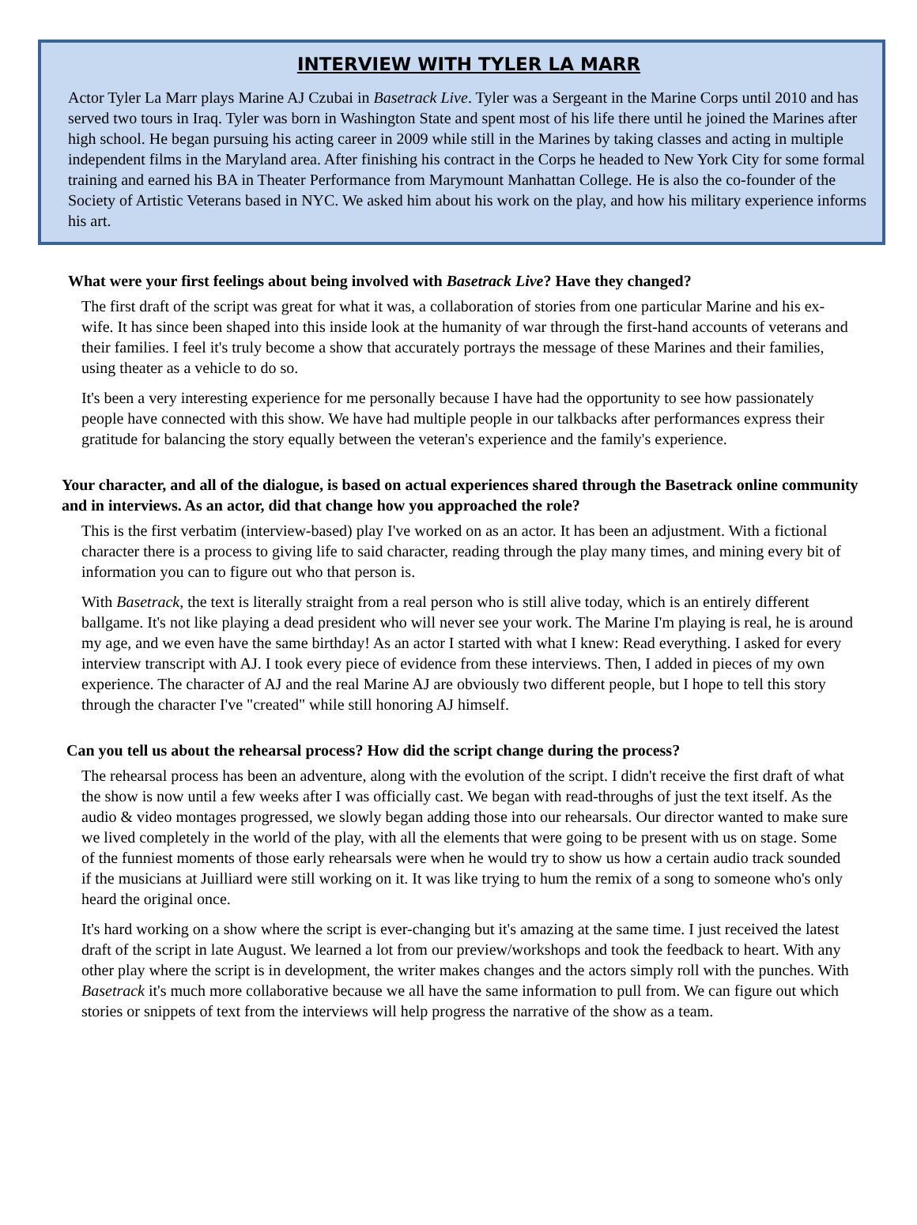INTERVIEW WITH TYLER LA MARR
Actor Tyler La Marr plays Marine AJ Czubai in Basetrack Live. Tyler was a Sergeant in the Marine Corps until 2010 and has served two tours in Iraq. Tyler was born in Washington State and spent most of his life there until he joined the Marines after high school. He began pursuing his acting career in 2009 while still in the Marines by taking classes and acting in multiple independent films in the Maryland area. After finishing his contract in the Corps he headed to New York City for some formal training and earned his BA in Theater Performance from Marymount Manhattan College. He is also the co-founder of the Society of Artistic Veterans based in NYC. We asked him about his work on the play, and how his military experience informs his art.
What were your first feelings about being involved with Basetrack Live? Have they changed?
The first draft of the script was great for what it was, a collaboration of stories from one particular Marine and his ex-wife. It has since been shaped into this inside look at the humanity of war through the first-hand accounts of veterans and their families. I feel it's truly become a show that accurately portrays the message of these Marines and their families, using theater as a vehicle to do so.
It's been a very interesting experience for me personally because I have had the opportunity to see how passionately people have connected with this show. We have had multiple people in our talkbacks after performances express their gratitude for balancing the story equally between the veteran's experience and the family's experience.
Your character, and all of the dialogue, is based on actual experiences shared through the Basetrack online community and in interviews. As an actor, did that change how you approached the role?
This is the first verbatim (interview-based) play I've worked on as an actor. It has been an adjustment. With a fictional character there is a process to giving life to said character, reading through the play many times, and mining every bit of information you can to figure out who that person is.
With Basetrack, the text is literally straight from a real person who is still alive today, which is an entirely different ballgame. It's not like playing a dead president who will never see your work. The Marine I'm playing is real, he is around my age, and we even have the same birthday! As an actor I started with what I knew: Read everything. I asked for every interview transcript with AJ. I took every piece of evidence from these interviews. Then, I added in pieces of my own experience. The character of AJ and the real Marine AJ are obviously two different people, but I hope to tell this story through the character I've "created" while still honoring AJ himself.
Can you tell us about the rehearsal process? How did the script change during the process?
The rehearsal process has been an adventure, along with the evolution of the script. I didn't receive the first draft of what the show is now until a few weeks after I was officially cast. We began with read-throughs of just the text itself. As the audio & video montages progressed, we slowly began adding those into our rehearsals. Our director wanted to make sure we lived completely in the world of the play, with all the elements that were going to be present with us on stage. Some of the funniest moments of those early rehearsals were when he would try to show us how a certain audio track sounded if the musicians at Juilliard were still working on it. It was like trying to hum the remix of a song to someone who's only heard the original once.
It's hard working on a show where the script is ever-changing but it's amazing at the same time. I just received the latest draft of the script in late August. We learned a lot from our preview/workshops and took the feedback to heart. With any other play where the script is in development, the writer makes changes and the actors simply roll with the punches. With Basetrack it's much more collaborative because we all have the same information to pull from. We can figure out which stories or snippets of text from the interviews will help progress the narrative of the show as a team.